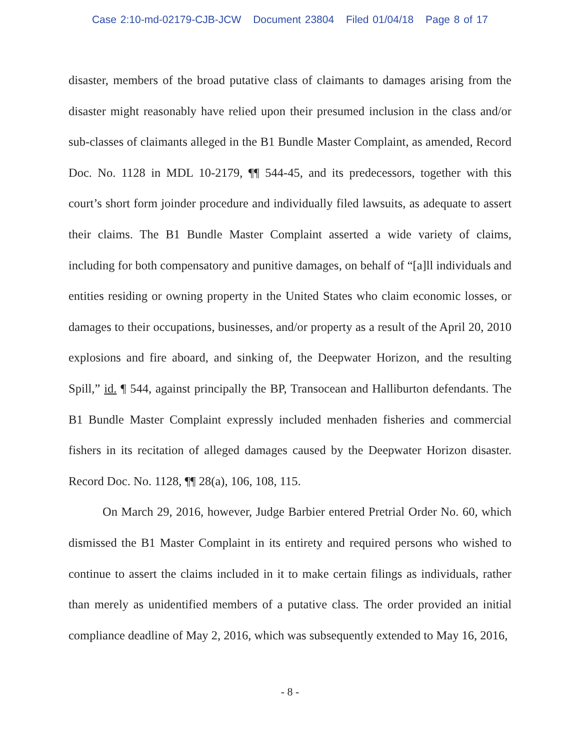Case 2:10-md-02179-CJB-JCW Document 23804 Filed 01/04/18 Page 8 of 17
disaster, members of the broad putative class of claimants to damages arising from the disaster might reasonably have relied upon their presumed inclusion in the class and/or sub-classes of claimants alleged in the B1 Bundle Master Complaint, as amended, Record Doc. No. 1128 in MDL 10-2179, ¶¶ 544-45, and its predecessors, together with this court’s short form joinder procedure and individually filed lawsuits, as adequate to assert their claims. The B1 Bundle Master Complaint asserted a wide variety of claims, including for both compensatory and punitive damages, on behalf of “[a]ll individuals and entities residing or owning property in the United States who claim economic losses, or damages to their occupations, businesses, and/or property as a result of the April 20, 2010 explosions and fire aboard, and sinking of, the Deepwater Horizon, and the resulting Spill,” id. ¶ 544, against principally the BP, Transocean and Halliburton defendants. The B1 Bundle Master Complaint expressly included menhaden fisheries and commercial fishers in its recitation of alleged damages caused by the Deepwater Horizon disaster. Record Doc. No. 1128, ¶¶ 28(a), 106, 108, 115.
On March 29, 2016, however, Judge Barbier entered Pretrial Order No. 60, which dismissed the B1 Master Complaint in its entirety and required persons who wished to continue to assert the claims included in it to make certain filings as individuals, rather than merely as unidentified members of a putative class. The order provided an initial compliance deadline of May 2, 2016, which was subsequently extended to May 16, 2016,
- 8 -